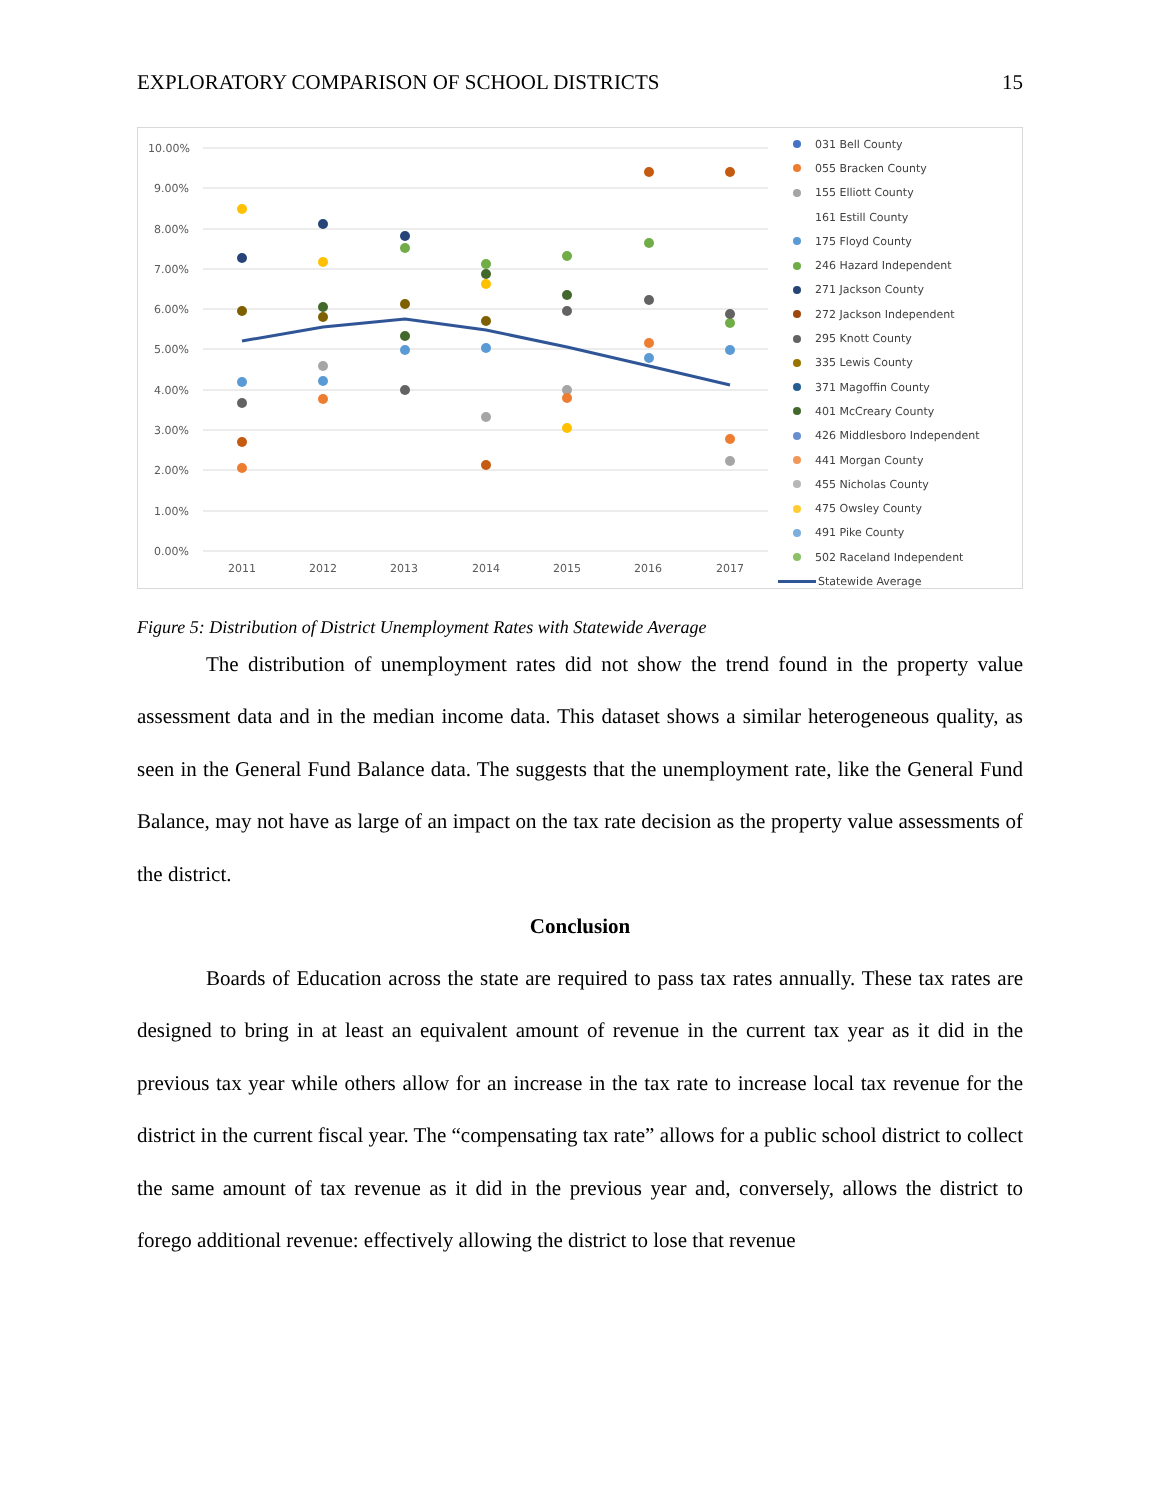EXPLORATORY COMPARISON OF SCHOOL DISTRICTS 15
10.00%
9.00%
8.00%
7.00%
6.00%
5.00%
4.00%
3.00%
2.00%
1.00%
0.00%
2011
2012
2013
2014
2015
2016
2017
031 Bell County
055 Bracken County
155 Elliott County
161 Estill County
175 Floyd County
246 Hazard Independent
271 Jackson County
272 Jackson Independent
295 Knott County
335 Lewis County
371 Magoffin County
401 McCreary County
426 Middlesboro Independent
441 Morgan County
455 Nicholas County
475 Owsley County
491 Pike County
502 Raceland Independent
Statewide Average
Figure 5: Distribution of District Unemployment Rates with Statewide Average
The distribution of unemployment rates did not show the trend found in the property value assessment data and in the median income data. This dataset shows a similar heterogeneous quality, as seen in the General Fund Balance data. The suggests that the unemployment rate, like the General Fund Balance, may not have as large of an impact on the tax rate decision as the property value assessments of the district.
Conclusion
Boards of Education across the state are required to pass tax rates annually. These tax rates are designed to bring in at least an equivalent amount of revenue in the current tax year as it did in the previous tax year while others allow for an increase in the tax rate to increase local tax revenue for the district in the current fiscal year. The “compensating tax rate” allows for a public school district to collect the same amount of tax revenue as it did in the previous year and, conversely, allows the district to forego additional revenue: effectively allowing the district to lose that revenue